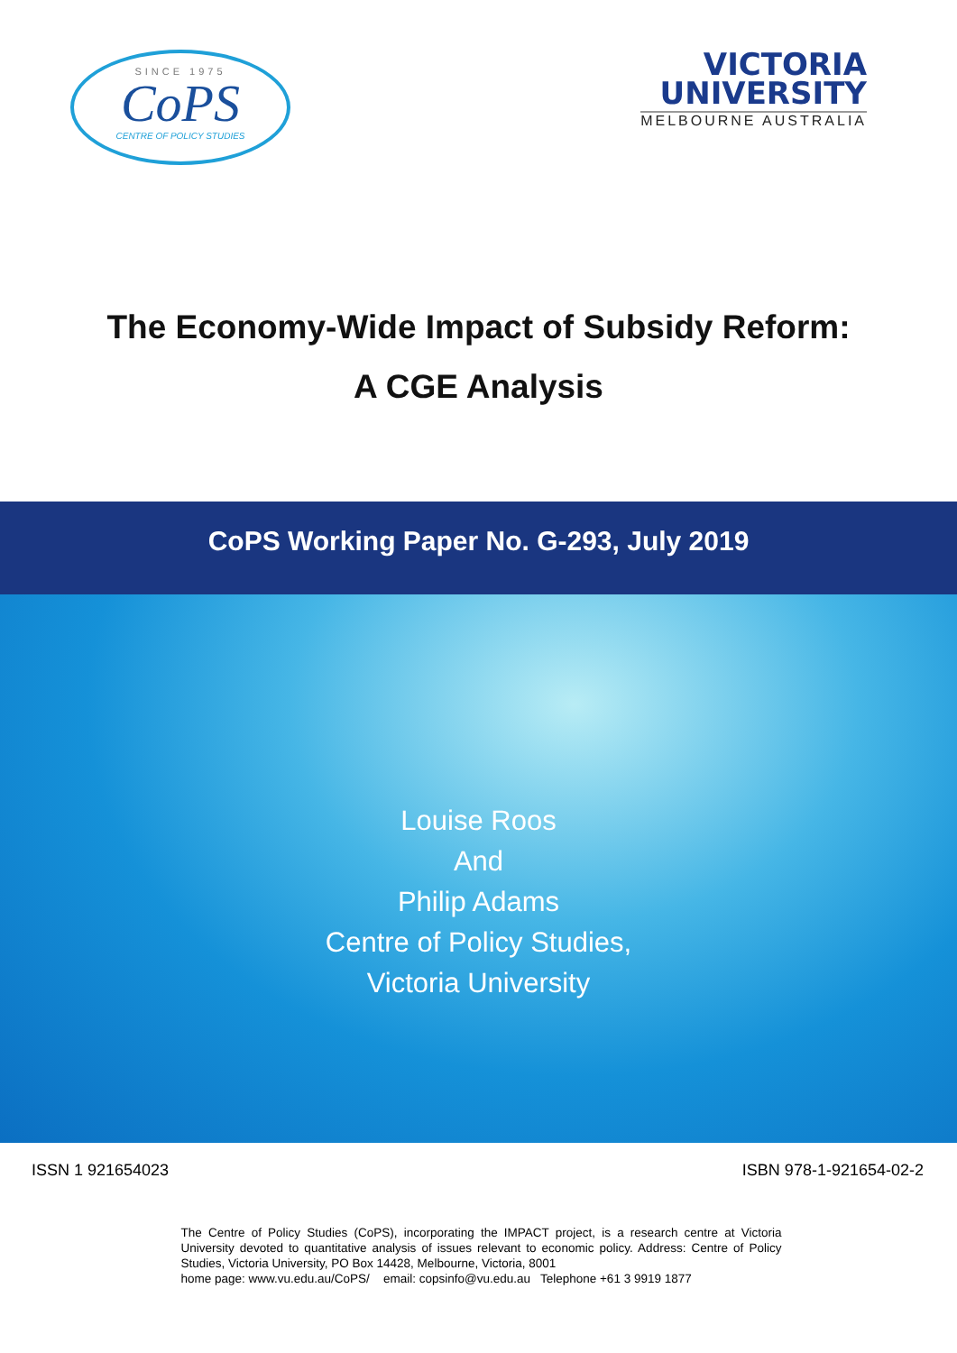SINCE 1975
CoPS
CENTRE OF POLICY STUDIES
VICTORIA
UNIVERSITY
MELBOURNE AUSTRALIA
The Economy-Wide Impact of Subsidy Reform:
A CGE Analysis
CoPS Working Paper No. G-293, July 2019
Louise Roos
And
Philip Adams
Centre of Policy Studies,
Victoria University
ISSN 1 921654023 ISBN 978-1-921654-02-2
The Centre of Policy Studies (CoPS), incorporating the IMPACT project, is a research centre at Victoria University devoted to quantitative analysis of issues relevant to economic policy. Address: Centre of Policy Studies, Victoria University, PO Box 14428, Melbourne, Victoria, 8001
home page: www.vu.edu.au/CoPS/ email: copsinfo@vu.edu.au Telephone +61 3 9919 1877